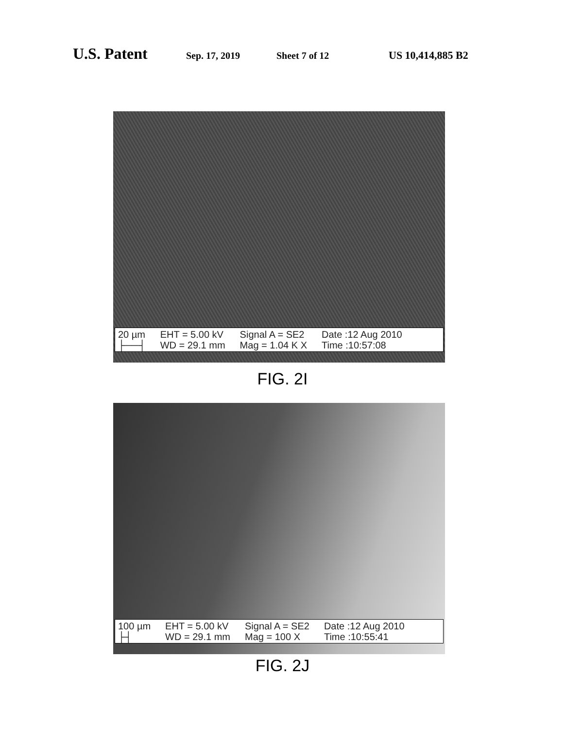U.S. Patent Sep. 17, 2019 Sheet 7 of 12 US 10,414,885 B2
20 µm
├──┤
EHT = 5.00 kV
WD = 29.1 mm
Signal A = SE2
Mag = 1.04 K X
Date :12 Aug 2010
Time :10:57:08
FIG. 2I
100 µm
├┤
EHT = 5.00 kV
WD = 29.1 mm
Signal A = SE2
Mag = 100 X
Date :12 Aug 2010
Time :10:55:41
FIG. 2J